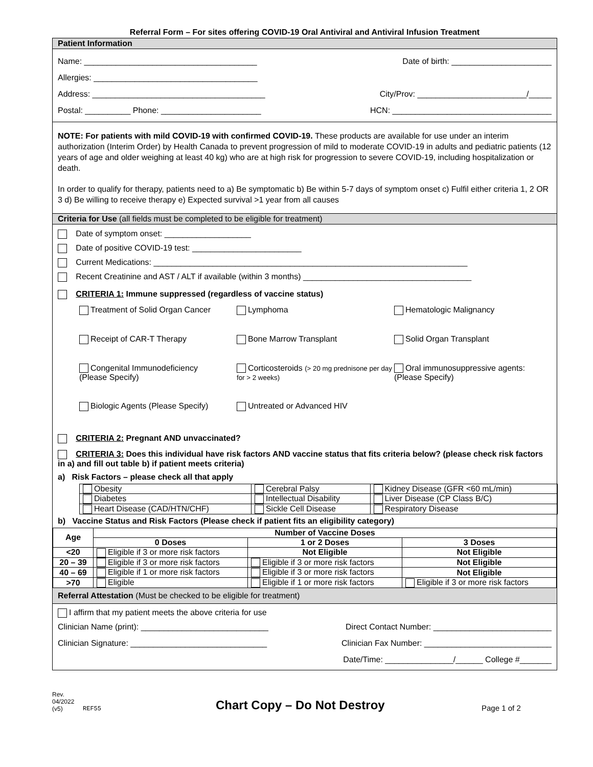Referral Form – For sites offering COVID-19 Oral Antiviral and Antiviral Infusion Treatment
Patient Information
Name: ______________________________________ Date of birth: ______________________
Allergies: ____________________________________
Address: ______________________________________ City/Prov: ________________________/_____
Postal: __________ Phone: ______________________ HCN: ___________________________________
NOTE: For patients with mild COVID-19 with confirmed COVID-19. These products are available for use under an interim authorization (Interim Order) by Health Canada to prevent progression of mild to moderate COVID-19 in adults and pediatric patients (12 years of age and older weighing at least 40 kg) who are at high risk for progression to severe COVID-19, including hospitalization or death.
In order to qualify for therapy, patients need to a) Be symptomatic b) Be within 5-7 days of symptom onset c) Fulfil either criteria 1, 2 OR 3 d) Be willing to receive therapy e) Expected survival >1 year from all causes
Criteria for Use (all fields must be completed to be eligible for treatment)
Date of symptom onset: ___________________
Date of positive COVID-19 test: ________________________
Current Medications: _____________________________________________________________________
Recent Creatinine and AST / ALT if available (within 3 months) _____________________________________
CRITERIA 1: Immune suppressed (regardless of vaccine status)
Treatment of Solid Organ Cancer
Lymphoma Hematologic Malignancy
Receipt of CAR-T Therapy Bone Marrow Transplant Solid Organ Transplant
Congenital Immunodeficiency
(Please Specify)
Corticosteroids (> 20 mg prednisone per day for > 2 weeks)
Oral immunosuppressive agents:
(Please Specify)
Biologic Agents (Please Specify)
Untreated or Advanced HIV
CRITERIA 2: Pregnant AND unvaccinated?
CRITERIA 3: Does this individual have risk factors AND vaccine status that fits criteria below? (please check risk factors in a) and fill out table b) if patient meets criteria)
a) Risk Factors – please check all that apply
| Obesity | Cerebral Palsy | Kidney Disease (GFR <60 mL/min) |
| Diabetes | Intellectual Disability | Liver Disease (CP Class B/C) |
| Heart Disease (CAD/HTN/CHF) | Sickle Cell Disease | Respiratory Disease |
b) Vaccine Status and Risk Factors (Please check if patient fits an eligibility category)
| Age | Number of Vaccine Doses | | |
| --- | --- | --- | --- |
| | 0 Doses | 1 or 2 Doses | 3 Doses |
| <20 | Eligible if 3 or more risk factors | Not Eligible | Not Eligible |
| 20 – 39 | Eligible if 3 or more risk factors | Eligible if 3 or more risk factors | Not Eligible |
| 40 – 69 | Eligible if 1 or more risk factors | Eligible if 3 or more risk factors | Not Eligible |
| >70 | Eligible | Eligible if 1 or more risk factors | Eligible if 3 or more risk factors |
Referral Attestation (Must be checked to be eligible for treatment)
I affirm that my patient meets the above criteria for use
Clinician Name (print): ____________________________ Direct Contact Number: __________________________
Clinician Signature: ______________________________ Clinician Fax Number: ____________________________
Date/Time: _______________/______ College #_______
Rev. 04/2022 (v5) REF55 Chart Copy – Do Not Destroy Page 1 of 2